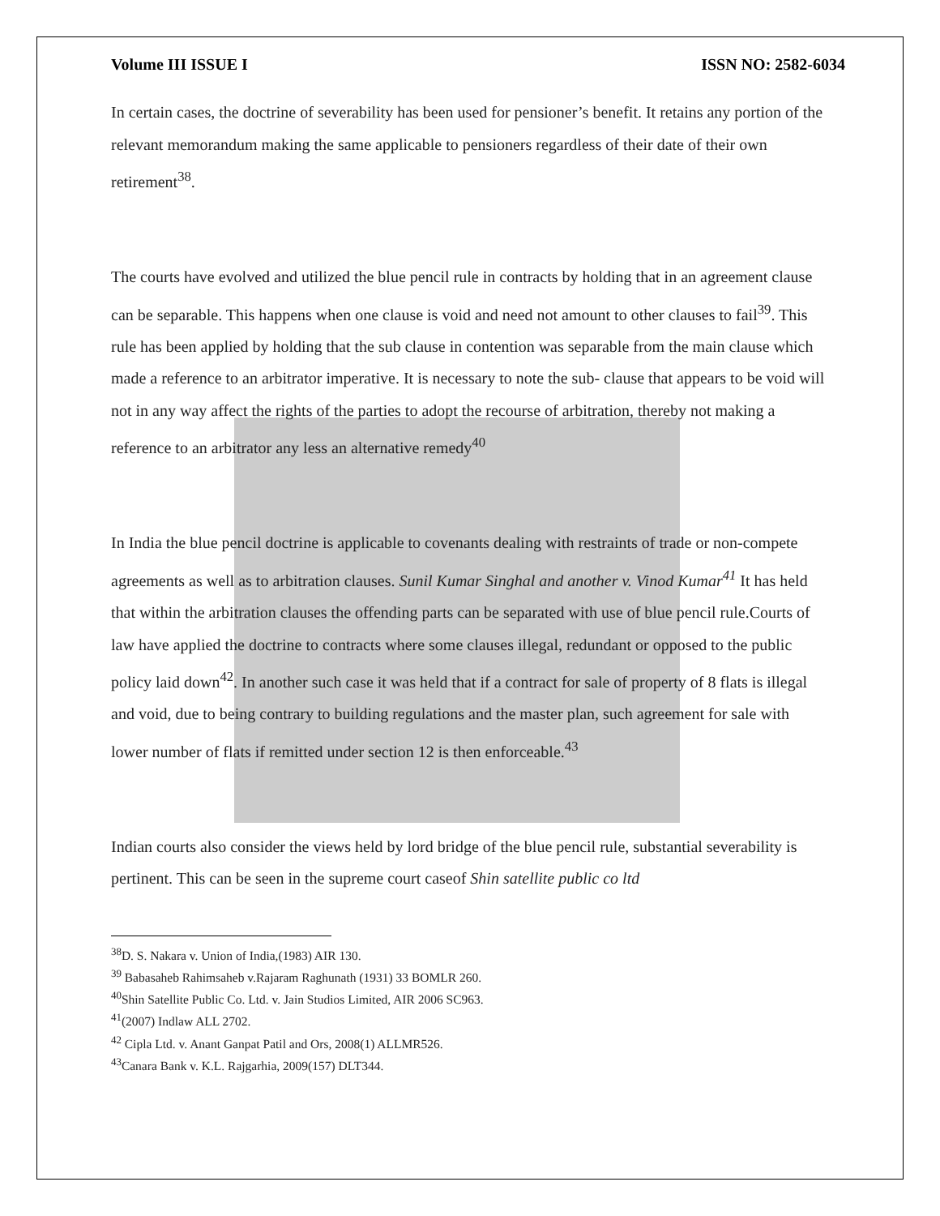Volume III ISSUE I ISSN NO: 2582-6034
In certain cases, the doctrine of severability has been used for pensioner’s benefit. It retains any portion of the relevant memorandum making the same applicable to pensioners regardless of their date of their own retirement<sup>38</sup>.
The courts have evolved and utilized the blue pencil rule in contracts by holding that in an agreement clause can be separable. This happens when one clause is void and need not amount to other clauses to fail<sup>39</sup>. This rule has been applied by holding that the sub clause in contention was separable from the main clause which made a reference to an arbitrator imperative. It is necessary to note the sub- clause that appears to be void will not in any way affect the rights of the parties to adopt the recourse of arbitration, thereby not making a reference to an arbitrator any less an alternative remedy<sup>40</sup>
In India the blue pencil doctrine is applicable to covenants dealing with restraints of trade or non-compete agreements as well as to arbitration clauses. Sunil Kumar Singhal and another v. Vinod Kumar<sup>41</sup> It has held that within the arbitration clauses the offending parts can be separated with use of blue pencil rule.Courts of law have applied the doctrine to contracts where some clauses illegal, redundant or opposed to the public policy laid down<sup>42</sup>. In another such case it was held that if a contract for sale of property of 8 flats is illegal and void, due to being contrary to building regulations and the master plan, such agreement for sale with lower number of flats if remitted under section 12 is then enforceable.<sup>43</sup>
Indian courts also consider the views held by lord bridge of the blue pencil rule, substantial severability is pertinent. This can be seen in the supreme court caseof Shin satellite public co ltd
<sup>38</sup> D. S. Nakara v. Union of India,(1983) AIR 130.
<sup>39</sup> Babasaheb Rahimsaheb v.Rajaram Raghunath (1931) 33 BOMLR 260.
<sup>40</sup> Shin Satellite Public Co. Ltd. v. Jain Studios Limited, AIR 2006 SC963.
<sup>41</sup> (2007) Indlaw ALL 2702.
<sup>42</sup> Cipla Ltd. v. Anant Ganpat Patil and Ors, 2008(1) ALLMR526.
<sup>43</sup> Canara Bank v. K.L. Rajgarhia, 2009(157) DLT344.